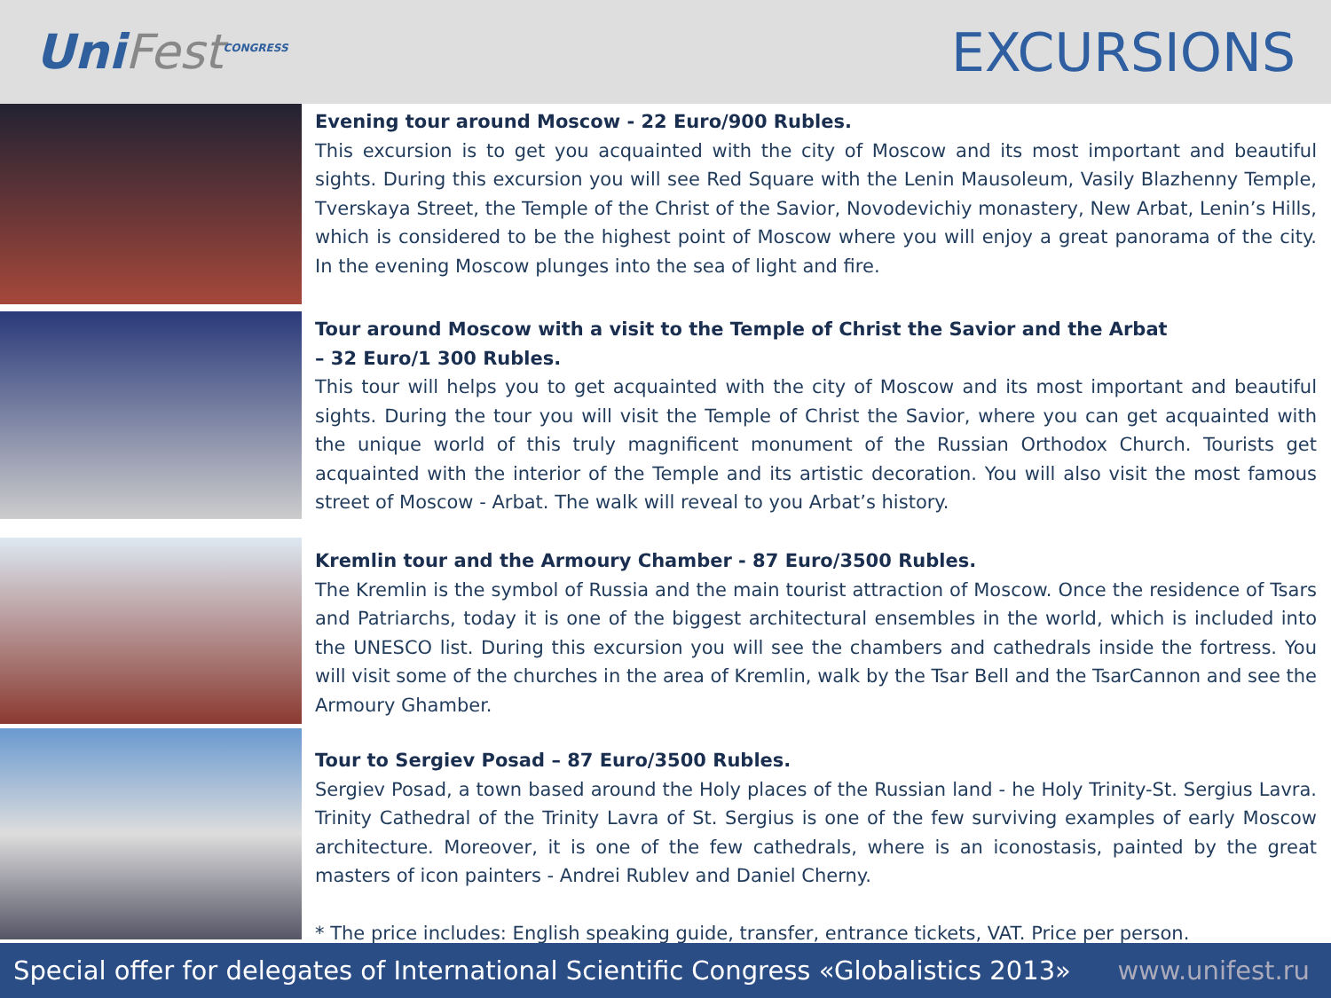UniFest<sup>CONGRESS</sup>
EXCURSIONS
Evening tour around Moscow - 22 Euro/900 Rubles.
This excursion is to get you acquainted with the city of Moscow and its most important and beautiful sights. During this excursion you will see Red Square with the Lenin Mausoleum, Vasily Blazhenny Temple, Tverskaya Street, the Temple of the Christ of the Savior, Novodevichiy monastery, New Arbat, Lenin’s Hills, which is considered to be the highest point of Moscow where you will enjoy a great panorama of the city. In the evening Moscow plunges into the sea of light and fire.
Tour around Moscow with a visit to the Temple of Christ the Savior and the Arbat
– 32 Euro/1 300 Rubles.
This tour will helps you to get acquainted with the city of Moscow and its most important and beautiful sights. During the tour you will visit the Temple of Christ the Savior, where you can get acquainted with the unique world of this truly magnificent monument of the Russian Orthodox Church. Tourists get acquainted with the interior of the Temple and its artistic decoration. You will also visit the most famous street of Moscow - Arbat. The walk will reveal to you Arbat’s history.
Kremlin tour and the Armoury Chamber - 87 Euro/3500 Rubles.
The Kremlin is the symbol of Russia and the main tourist attraction of Moscow. Once the residence of Tsars and Patriarchs, today it is one of the biggest architectural ensembles in the world, which is included into the UNESCO list. During this excursion you will see the chambers and cathedrals inside the fortress. You will visit some of the churches in the area of Kremlin, walk by the Tsar Bell and the TsarCannon and see the Armoury Ghamber.
Tour to Sergiev Posad – 87 Euro/3500 Rubles.
Sergiev Posad, a town based around the Holy places of the Russian land - he Holy Trinity-St. Sergius Lavra. Trinity Cathedral of the Trinity Lavra of St. Sergius is one of the few surviving examples of early Moscow architecture. Moreover, it is one of the few cathedrals, where is an iconostasis, painted by the great masters of icon painters - Andrei Rublev and Daniel Cherny.
* The price includes: English speaking guide, transfer, entrance tickets, VAT. Price per person.
Special offer for delegates of International Scientific Congress «Globalistics 2013» www.unifest.ru